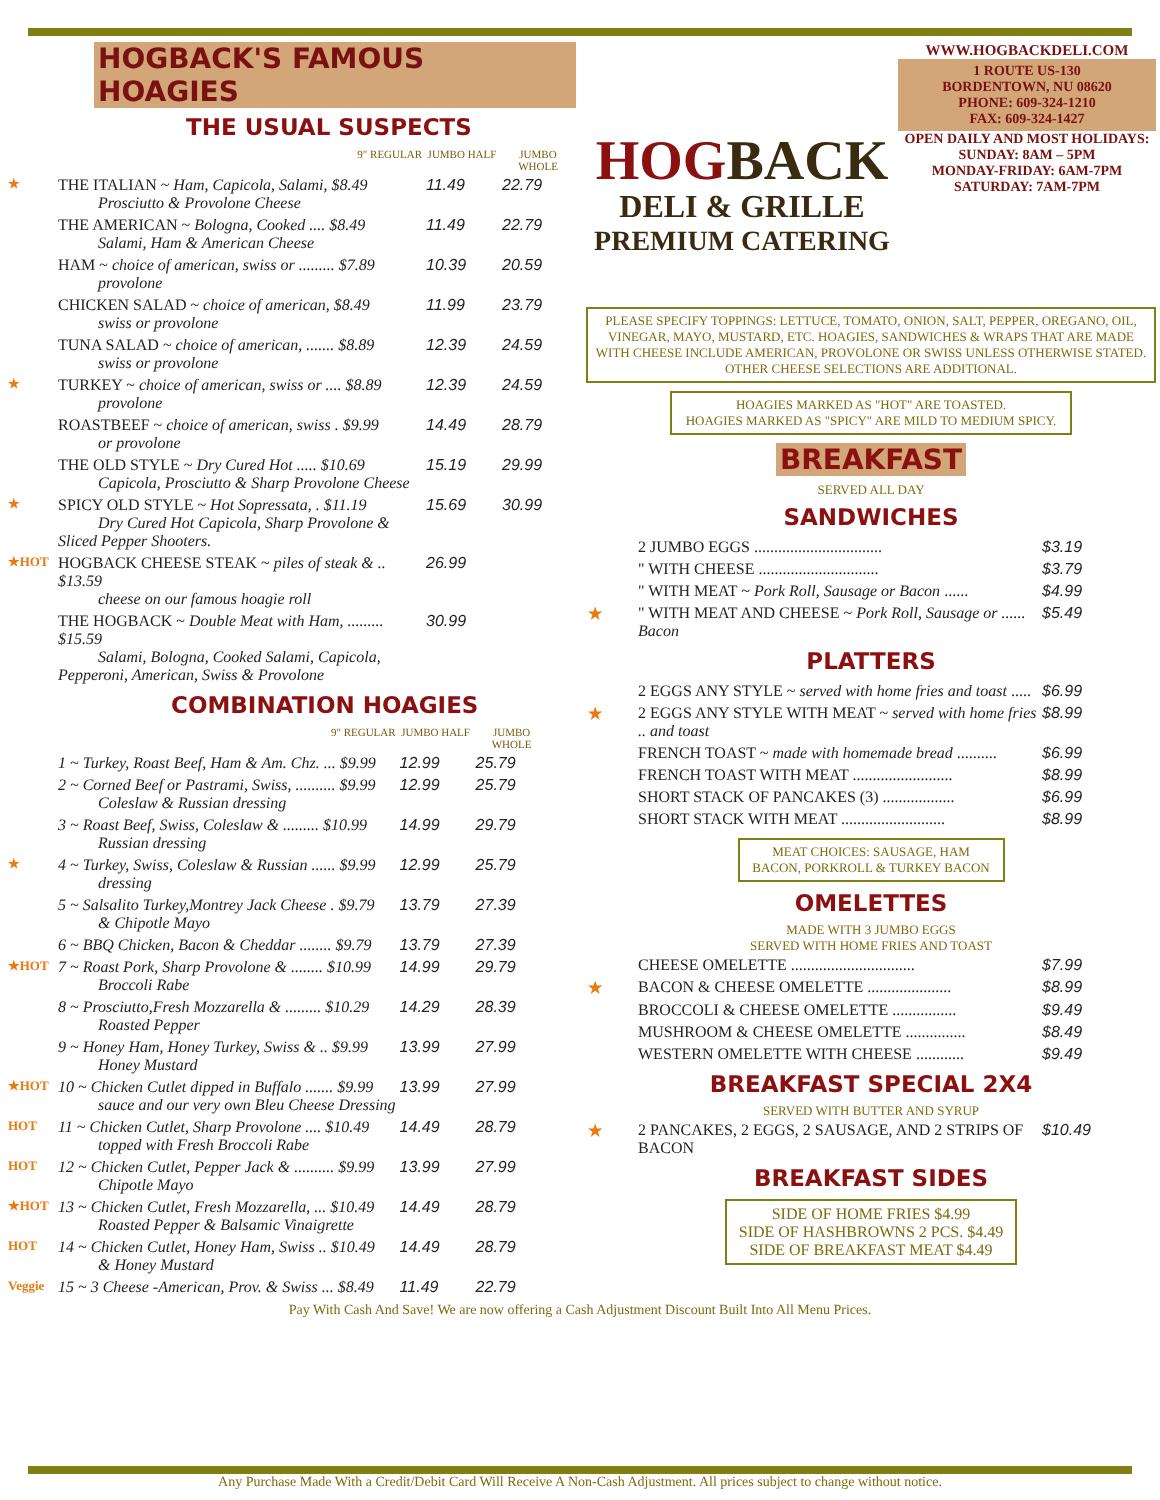HOGBACK'S FAMOUS HOAGIES
THE USUAL SUSPECTS
| | 9" REGULAR | JUMBO HALF | JUMBO WHOLE |
| ★ | THE ITALIAN ~ Ham, Capicola, Salami, $8.49 Prosciutto & Provolone Cheese | 11.49 | 22.79 |
| | THE AMERICAN ~ Bologna, Cooked .... $8.49 Salami, Ham & American Cheese | 11.49 | 22.79 |
| | HAM ~ choice of american, swiss or ......... $7.89 provolone | 10.39 | 20.59 |
| | CHICKEN SALAD ~ choice of american, $8.49 swiss or provolone | 11.99 | 23.79 |
| | TUNA SALAD ~ choice of american, ....... $8.89 swiss or provolone | 12.39 | 24.59 |
| ★ | TURKEY ~ choice of american, swiss or .... $8.89 provolone | 12.39 | 24.59 |
| | ROASTBEEF ~ choice of american, swiss . $9.99 or provolone | 14.49 | 28.79 |
| | THE OLD STYLE ~ Dry Cured Hot ..... $10.69 Capicola, Prosciutto & Sharp Provolone Cheese | 15.19 | 29.99 |
| ★ | SPICY OLD STYLE ~ Hot Sopressata, . $11.19 Dry Cured Hot Capicola, Sharp Provolone & Sliced Pepper Shooters. | 15.69 | 30.99 |
| ★HOT | HOGBACK CHEESE STEAK ~ piles of steak & .. $13.59 cheese on our famous hoagie roll | 26.99 | |
| | THE HOGBACK ~ Double Meat with Ham, ......... $15.59 Salami, Bologna, Cooked Salami, Capicola, Pepperoni, American, Swiss & Provolone | 30.99 | |
COMBINATION HOAGIES
| | 9" REGULAR | JUMBO HALF | JUMBO WHOLE |
| | 1 ~ Turkey, Roast Beef, Ham & Am. Chz. ... $9.99 | 12.99 | 25.79 |
| | 2 ~ Corned Beef or Pastrami, Swiss, .......... $9.99 Coleslaw & Russian dressing | 12.99 | 25.79 |
| | 3 ~ Roast Beef, Swiss, Coleslaw & ......... $10.99 Russian dressing | 14.99 | 29.79 |
| ★ | 4 ~ Turkey, Swiss, Coleslaw & Russian ...... $9.99 dressing | 12.99 | 25.79 |
| | 5 ~ Salsalito Turkey,Montrey Jack Cheese . $9.79 & Chipotle Mayo | 13.79 | 27.39 |
| | 6 ~ BBQ Chicken, Bacon & Cheddar ........ $9.79 | 13.79 | 27.39 |
| ★HOT | 7 ~ Roast Pork, Sharp Provolone & ........ $10.99 Broccoli Rabe | 14.99 | 29.79 |
| | 8 ~ Prosciutto,Fresh Mozzarella & ......... $10.29 Roasted Pepper | 14.29 | 28.39 |
| | 9 ~ Honey Ham, Honey Turkey, Swiss & .. $9.99 Honey Mustard | 13.99 | 27.99 |
| ★HOT | 10 ~ Chicken Cutlet dipped in Buffalo ....... $9.99 sauce and our very own Bleu Cheese Dressing | 13.99 | 27.99 |
| HOT | 11 ~ Chicken Cutlet, Sharp Provolone .... $10.49 topped with Fresh Broccoli Rabe | 14.49 | 28.79 |
| HOT | 12 ~ Chicken Cutlet, Pepper Jack & .......... $9.99 Chipotle Mayo | 13.99 | 27.99 |
| ★HOT | 13 ~ Chicken Cutlet, Fresh Mozzarella, ... $10.49 Roasted Pepper & Balsamic Vinaigrette | 14.49 | 28.79 |
| HOT | 14 ~ Chicken Cutlet, Honey Ham, Swiss .. $10.49 & Honey Mustard | 14.49 | 28.79 |
| Veggie | 15 ~ 3 Cheese -American, Prov. & Swiss ... $8.49 | 11.49 | 22.79 |
HOGBACK
DELI & GRILLE
PREMIUM CATERING
WWW.HOGBACKDELI.COM
1 ROUTE US-130
BORDENTOWN, NU 08620
PHONE: 609-324-1210
FAX: 609-324-1427
OPEN DAILY AND MOST HOLIDAYS:
SUNDAY: 8AM – 5PM
MONDAY-FRIDAY: 6AM-7PM
SATURDAY: 7AM-7PM
PLEASE SPECIFY TOPPINGS: LETTUCE, TOMATO, ONION, SALT, PEPPER, OREGANO, OIL, VINEGAR, MAYO, MUSTARD, ETC. HOAGIES, SANDWICHES & WRAPS THAT ARE MADE WITH CHEESE INCLUDE AMERICAN, PROVOLONE OR SWISS UNLESS OTHERWISE STATED. OTHER CHEESE SELECTIONS ARE ADDITIONAL.
HOAGIES MARKED AS "HOT" ARE TOASTED.
HOAGIES MARKED AS "SPICY" ARE MILD TO MEDIUM SPICY.
BREAKFAST
SERVED ALL DAY
SANDWICHES
| | 2 JUMBO EGGS ................................ | $3.19 |
| | " WITH CHEESE .............................. | $3.79 |
| | " WITH MEAT ~ Pork Roll, Sausage or Bacon ...... | $4.99 |
| ★ | " WITH MEAT AND CHEESE ~ Pork Roll, Sausage or ...... Bacon | $5.49 |
PLATTERS
| | 2 EGGS ANY STYLE ~ served with home fries and toast ..... | $6.99 |
| ★ | 2 EGGS ANY STYLE WITH MEAT ~ served with home fries .. and toast | $8.99 |
| | FRENCH TOAST ~ made with homemade bread .......... | $6.99 |
| | FRENCH TOAST WITH MEAT ......................... | $8.99 |
| | SHORT STACK OF PANCAKES (3) .................. | $6.99 |
| | SHORT STACK WITH MEAT .......................... | $8.99 |
MEAT CHOICES: SAUSAGE, HAM
BACON, PORKROLL & TURKEY BACON
OMELETTES
MADE WITH 3 JUMBO EGGS
SERVED WITH HOME FRIES AND TOAST
| | CHEESE OMELETTE ............................... | $7.99 |
| ★ | BACON & CHEESE OMELETTE ..................... | $8.99 |
| | BROCCOLI & CHEESE OMELETTE ................ | $9.49 |
| | MUSHROOM & CHEESE OMELETTE ............... | $8.49 |
| | WESTERN OMELETTE WITH CHEESE ............ | $9.49 |
BREAKFAST SPECIAL 2X4
SERVED WITH BUTTER AND SYRUP
| ★ | 2 PANCAKES, 2 EGGS, 2 SAUSAGE, AND 2 STRIPS OF BACON | $10.49 |
BREAKFAST SIDES
SIDE OF HOME FRIES $4.99
SIDE OF HASHBROWNS 2 PCS. $4.49
SIDE OF BREAKFAST MEAT $4.49
Pay With Cash And Save! We are now offering a Cash Adjustment Discount Built Into All Menu Prices.
Any Purchase Made With a Credit/Debit Card Will Receive A Non-Cash Adjustment. All prices subject to change without notice.